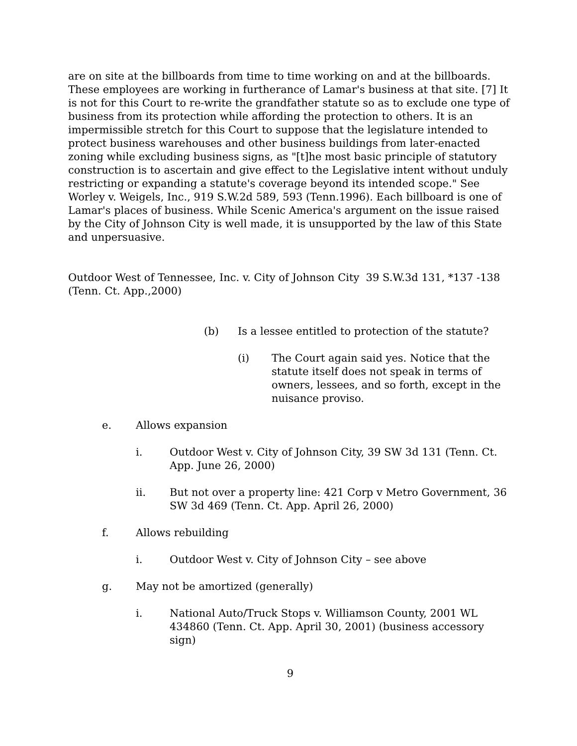are on site at the billboards from time to time working on and at the billboards. These employees are working in furtherance of Lamar's business at that site. [7] It is not for this Court to re-write the grandfather statute so as to exclude one type of business from its protection while affording the protection to others. It is an impermissible stretch for this Court to suppose that the legislature intended to protect business warehouses and other business buildings from later-enacted zoning while excluding business signs, as "[t]he most basic principle of statutory construction is to ascertain and give effect to the Legislative intent without unduly restricting or expanding a statute's coverage beyond its intended scope." See Worley v. Weigels, Inc., 919 S.W.2d 589, 593 (Tenn.1996). Each billboard is one of Lamar's places of business. While Scenic America's argument on the issue raised by the City of Johnson City is well made, it is unsupported by the law of this State and unpersuasive.
Outdoor West of Tennessee, Inc. v. City of Johnson City 39 S.W.3d 131, *137 -138 (Tenn. Ct. App.,2000)
(b) Is a lessee entitled to protection of the statute?
(i) The Court again said yes. Notice that the statute itself does not speak in terms of owners, lessees, and so forth, except in the nuisance proviso.
e. Allows expansion
i. Outdoor West v. City of Johnson City, 39 SW 3d 131 (Tenn. Ct. App. June 26, 2000)
ii. But not over a property line: 421 Corp v Metro Government, 36 SW 3d 469 (Tenn. Ct. App. April 26, 2000)
f. Allows rebuilding
i. Outdoor West v. City of Johnson City – see above
g. May not be amortized (generally)
i. National Auto/Truck Stops v. Williamson County, 2001 WL 434860 (Tenn. Ct. App. April 30, 2001) (business accessory sign)
9